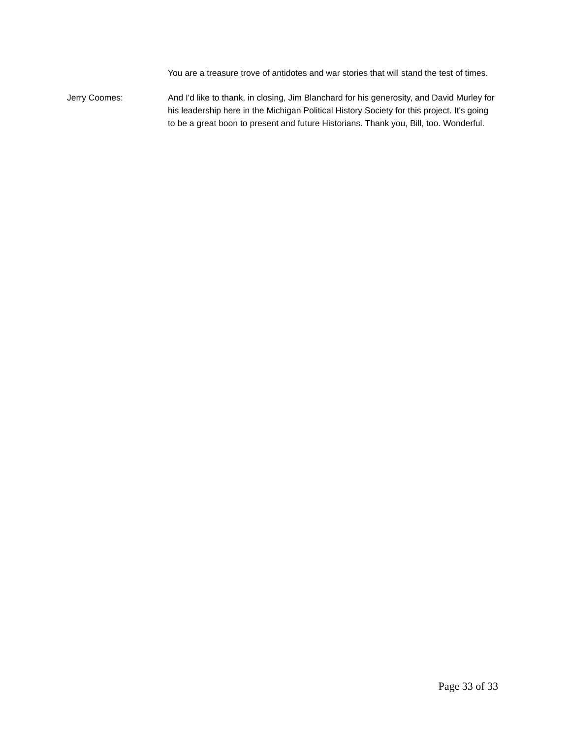You are a treasure trove of antidotes and war stories that will stand the test of times.
Jerry Coomes: And I'd like to thank, in closing, Jim Blanchard for his generosity, and David Murley for his leadership here in the Michigan Political History Society for this project. It's going to be a great boon to present and future Historians. Thank you, Bill, too. Wonderful.
Page 33 of 33